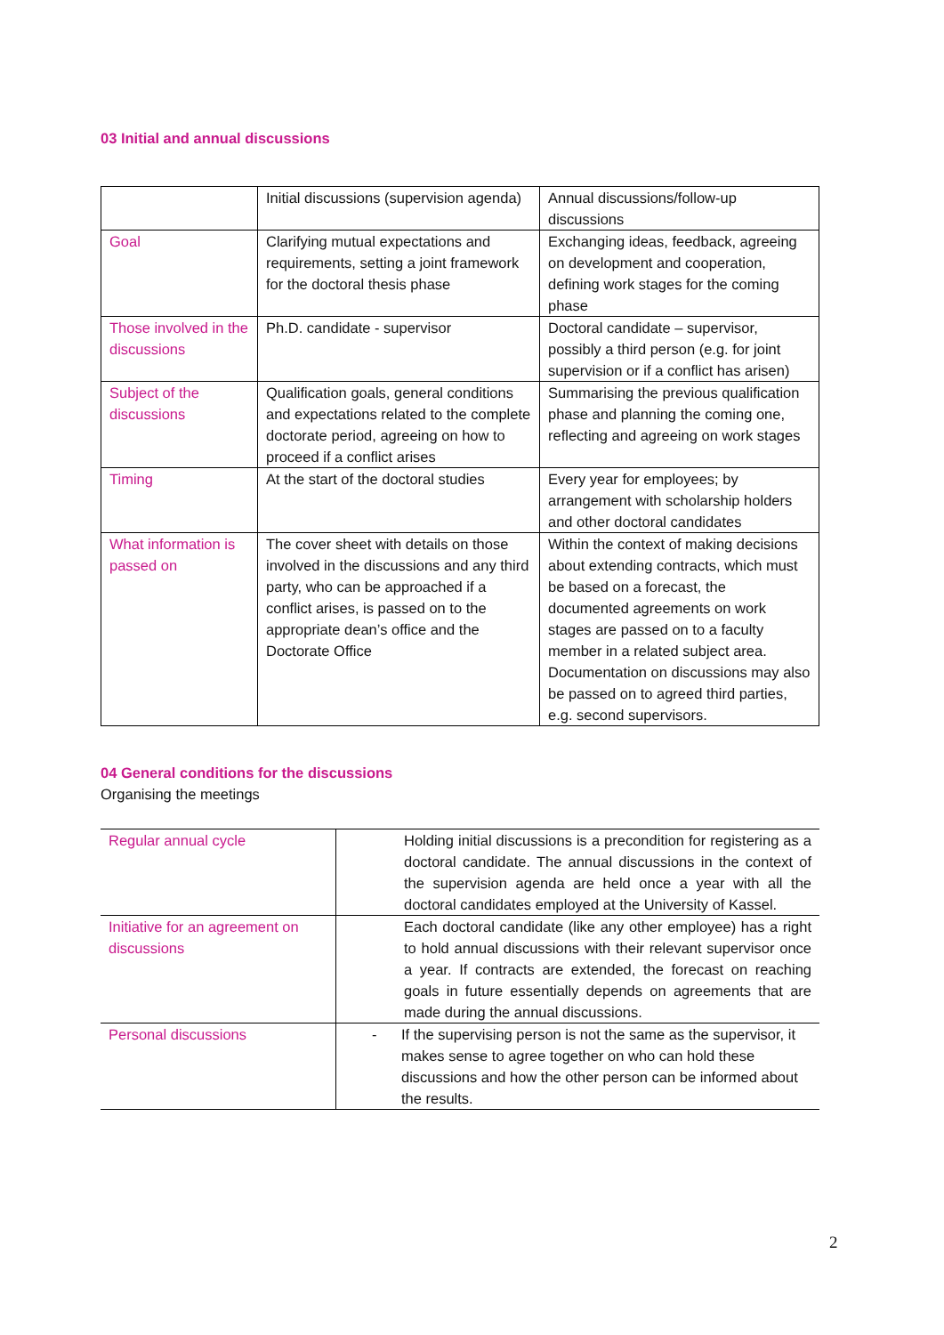03 Initial and annual discussions
| | Initial discussions (supervision agenda) | Annual discussions/follow-up discussions |
| Goal | Clarifying mutual expectations and requirements, setting a joint framework for the doctoral thesis phase | Exchanging ideas, feedback, agreeing on development and cooperation, defining work stages for the coming phase |
| Those involved in the discussions | Ph.D. candidate - supervisor | Doctoral candidate – supervisor, possibly a third person (e.g. for joint supervision or if a conflict has arisen) |
| Subject of the discussions | Qualification goals, general conditions and expectations related to the complete doctorate period, agreeing on how to proceed if a conflict arises | Summarising the previous qualification phase and planning the coming one, reflecting and agreeing on work stages |
| Timing | At the start of the doctoral studies | Every year for employees; by arrangement with scholarship holders and other doctoral candidates |
| What information is passed on | The cover sheet with details on those involved in the discussions and any third party, who can be approached if a conflict arises, is passed on to the appropriate dean’s office and the Doctorate Office | Within the context of making decisions about extending contracts, which must be based on a forecast, the documented agreements on work stages are passed on to a faculty member in a related subject area. Documentation on discussions may also be passed on to agreed third parties, e.g. second supervisors. |
04 General conditions for the discussions
Organising the meetings
| Regular annual cycle | Holding initial discussions is a precondition for registering as a doctoral candidate. The annual discussions in the context of the supervision agenda are held once a year with all the doctoral candidates employed at the University of Kassel. |
| Initiative for an agreement on discussions | Each doctoral candidate (like any other employee) has a right to hold annual discussions with their relevant supervisor once a year. If contracts are extended, the forecast on reaching goals in future essentially depends on agreements that are made during the annual discussions. |
| Personal discussions | - If the supervising person is not the same as the supervisor, it makes sense to agree together on who can hold these discussions and how the other person can be informed about the results. |
2